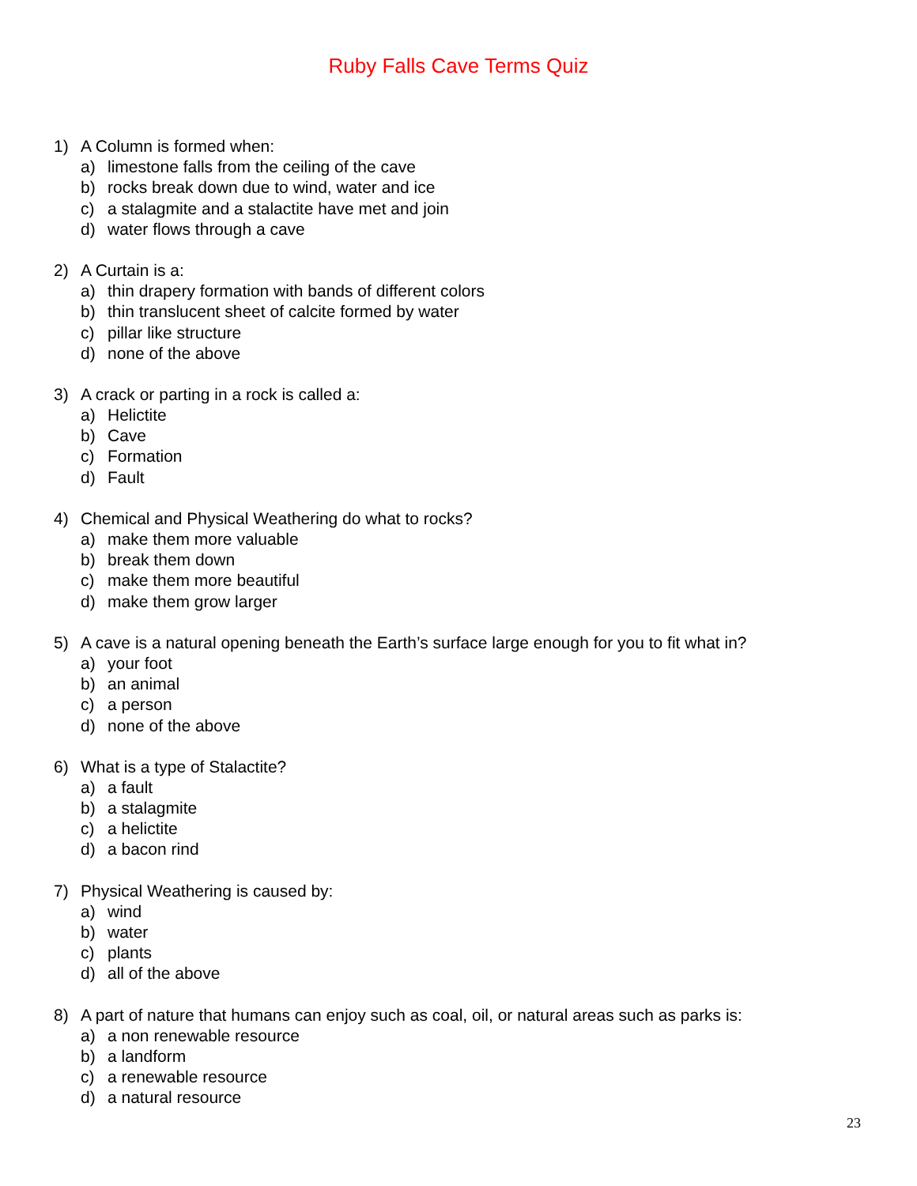Ruby Falls Cave Terms Quiz
1) A Column is formed when:
a) limestone falls from the ceiling of the cave
b) rocks break down due to wind, water and ice
c) a stalagmite and a stalactite have met and join
d) water flows through a cave
2) A Curtain is a:
a) thin drapery formation with bands of different colors
b) thin translucent sheet of calcite formed by water
c) pillar like structure
d) none of the above
3) A crack or parting in a rock is called a:
a) Helictite
b) Cave
c) Formation
d) Fault
4) Chemical and Physical Weathering do what to rocks?
a) make them more valuable
b) break them down
c) make them more beautiful
d) make them grow larger
5) A cave is a natural opening beneath the Earth’s surface large enough for you to fit what in?
a) your foot
b) an animal
c) a person
d) none of the above
6) What is a type of Stalactite?
a) a fault
b) a stalagmite
c) a helictite
d) a bacon rind
7) Physical Weathering is caused by:
a) wind
b) water
c) plants
d) all of the above
8) A part of nature that humans can enjoy such as coal, oil, or natural areas such as parks is:
a) a non renewable resource
b) a landform
c) a renewable resource
d) a natural resource
23